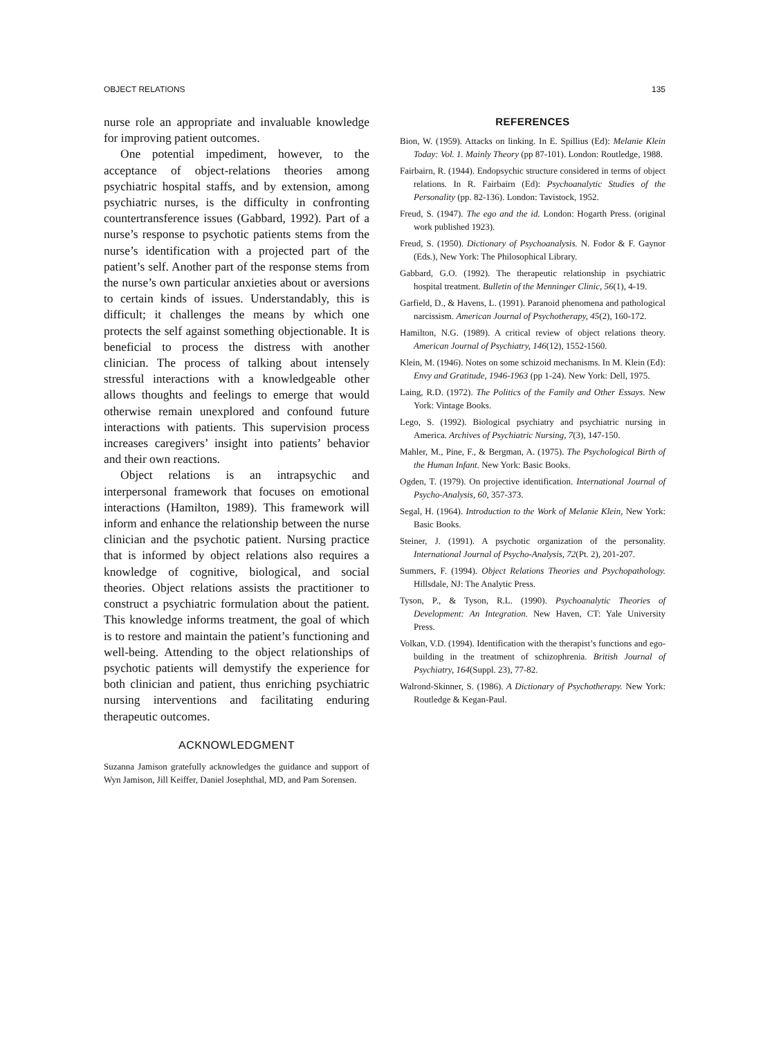OBJECT RELATIONS 135
nurse role an appropriate and invaluable knowledge for improving patient outcomes.
One potential impediment, however, to the acceptance of object-relations theories among psychiatric hospital staffs, and by extension, among psychiatric nurses, is the difficulty in confronting countertransference issues (Gabbard, 1992). Part of a nurse’s response to psychotic patients stems from the nurse’s identification with a projected part of the patient’s self. Another part of the response stems from the nurse’s own particular anxieties about or aversions to certain kinds of issues. Understandably, this is difficult; it challenges the means by which one protects the self against something objectionable. It is beneficial to process the distress with another clinician. The process of talking about intensely stressful interactions with a knowledgeable other allows thoughts and feelings to emerge that would otherwise remain unexplored and confound future interactions with patients. This supervision process increases caregivers’ insight into patients’ behavior and their own reactions.
Object relations is an intrapsychic and interpersonal framework that focuses on emotional interactions (Hamilton, 1989). This framework will inform and enhance the relationship between the nurse clinician and the psychotic patient. Nursing practice that is informed by object relations also requires a knowledge of cognitive, biological, and social theories. Object relations assists the practitioner to construct a psychiatric formulation about the patient. This knowledge informs treatment, the goal of which is to restore and maintain the patient’s functioning and well-being. Attending to the object relationships of psychotic patients will demystify the experience for both clinician and patient, thus enriching psychiatric nursing interventions and facilitating enduring therapeutic outcomes.
ACKNOWLEDGMENT
Suzanna Jamison gratefully acknowledges the guidance and support of Wyn Jamison, Jill Keiffer, Daniel Josephthal, MD, and Pam Sorensen.
REFERENCES
Bion, W. (1959). Attacks on linking. In E. Spillius (Ed): Melanie Klein Today: Vol. 1. Mainly Theory (pp 87-101). London: Routledge, 1988.
Fairbairn, R. (1944). Endopsychic structure considered in terms of object relations. In R. Fairbairn (Ed): Psychoanalytic Studies of the Personality (pp. 82-136). London: Tavistock, 1952.
Freud, S. (1947). The ego and the id. London: Hogarth Press. (original work published 1923).
Freud, S. (1950). Dictionary of Psychoanalysis. N. Fodor & F. Gaynor (Eds.), New York: The Philosophical Library.
Gabbard, G.O. (1992). The therapeutic relationship in psychiatric hospital treatment. Bulletin of the Menninger Clinic, 56(1), 4-19.
Garfield, D., & Havens, L. (1991). Paranoid phenomena and pathological narcissism. American Journal of Psychotherapy, 45(2), 160-172.
Hamilton, N.G. (1989). A critical review of object relations theory. American Journal of Psychiatry, 146(12), 1552-1560.
Klein, M. (1946). Notes on some schizoid mechanisms. In M. Klein (Ed): Envy and Gratitude, 1946-1963 (pp 1-24). New York: Dell, 1975.
Laing, R.D. (1972). The Politics of the Family and Other Essays. New York: Vintage Books.
Lego, S. (1992). Biological psychiatry and psychiatric nursing in America. Archives of Psychiatric Nursing, 7(3), 147-150.
Mahler, M., Pine, F., & Bergman, A. (1975). The Psychological Birth of the Human Infant. New York: Basic Books.
Ogden, T. (1979). On projective identification. International Journal of Psycho-Analysis, 60, 357-373.
Segal, H. (1964). Introduction to the Work of Melanie Klein, New York: Basic Books.
Steiner, J. (1991). A psychotic organization of the personality. International Journal of Psycho-Analysis, 72(Pt. 2), 201-207.
Summers, F. (1994). Object Relations Theories and Psychopathology. Hillsdale, NJ: The Analytic Press.
Tyson, P., & Tyson, R.L. (1990). Psychoanalytic Theories of Development: An Integration. New Haven, CT: Yale University Press.
Volkan, V.D. (1994). Identification with the therapist’s functions and ego-building in the treatment of schizophrenia. British Journal of Psychiatry, 164(Suppl. 23), 77-82.
Walrond-Skinner, S. (1986). A Dictionary of Psychotherapy. New York: Routledge & Kegan-Paul.